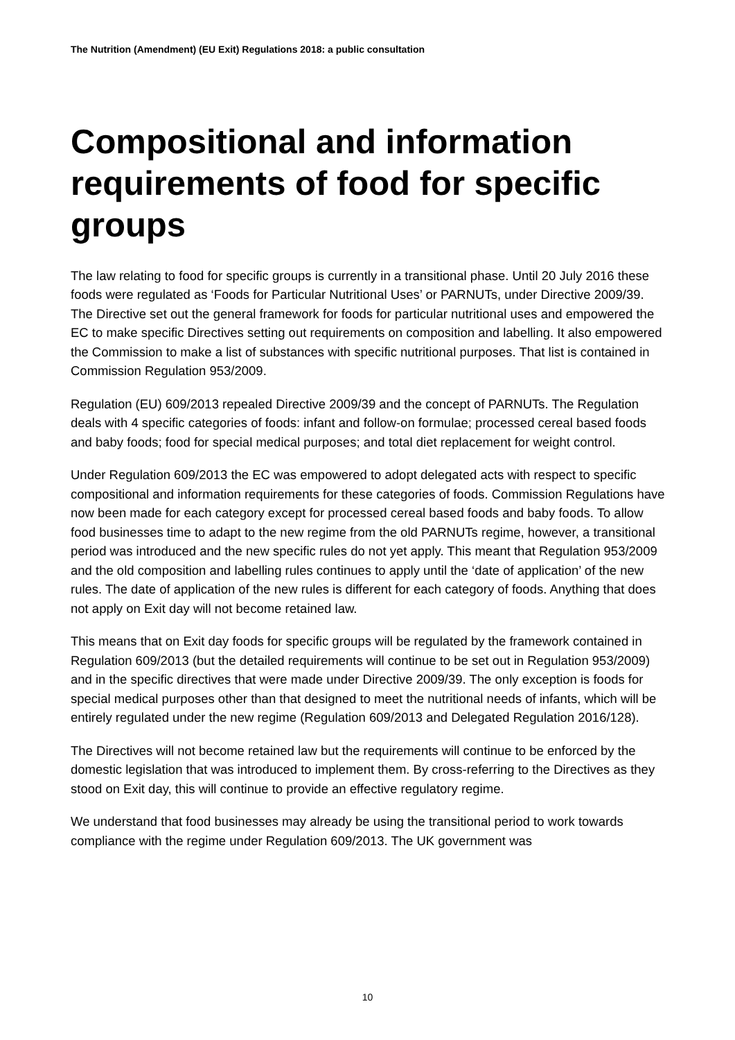The Nutrition (Amendment) (EU Exit) Regulations 2018: a public consultation
Compositional and information requirements of food for specific groups
The law relating to food for specific groups is currently in a transitional phase. Until 20 July 2016 these foods were regulated as ‘Foods for Particular Nutritional Uses’ or PARNUTs, under Directive 2009/39. The Directive set out the general framework for foods for particular nutritional uses and empowered the EC to make specific Directives setting out requirements on composition and labelling. It also empowered the Commission to make a list of substances with specific nutritional purposes. That list is contained in Commission Regulation 953/2009.
Regulation (EU) 609/2013 repealed Directive 2009/39 and the concept of PARNUTs. The Regulation deals with 4 specific categories of foods: infant and follow-on formulae; processed cereal based foods and baby foods; food for special medical purposes; and total diet replacement for weight control.
Under Regulation 609/2013 the EC was empowered to adopt delegated acts with respect to specific compositional and information requirements for these categories of foods. Commission Regulations have now been made for each category except for processed cereal based foods and baby foods. To allow food businesses time to adapt to the new regime from the old PARNUTs regime, however, a transitional period was introduced and the new specific rules do not yet apply. This meant that Regulation 953/2009 and the old composition and labelling rules continues to apply until the ‘date of application’ of the new rules. The date of application of the new rules is different for each category of foods. Anything that does not apply on Exit day will not become retained law.
This means that on Exit day foods for specific groups will be regulated by the framework contained in Regulation 609/2013 (but the detailed requirements will continue to be set out in Regulation 953/2009) and in the specific directives that were made under Directive 2009/39. The only exception is foods for special medical purposes other than that designed to meet the nutritional needs of infants, which will be entirely regulated under the new regime (Regulation 609/2013 and Delegated Regulation 2016/128).
The Directives will not become retained law but the requirements will continue to be enforced by the domestic legislation that was introduced to implement them. By cross-referring to the Directives as they stood on Exit day, this will continue to provide an effective regulatory regime.
We understand that food businesses may already be using the transitional period to work towards compliance with the regime under Regulation 609/2013. The UK government was
10